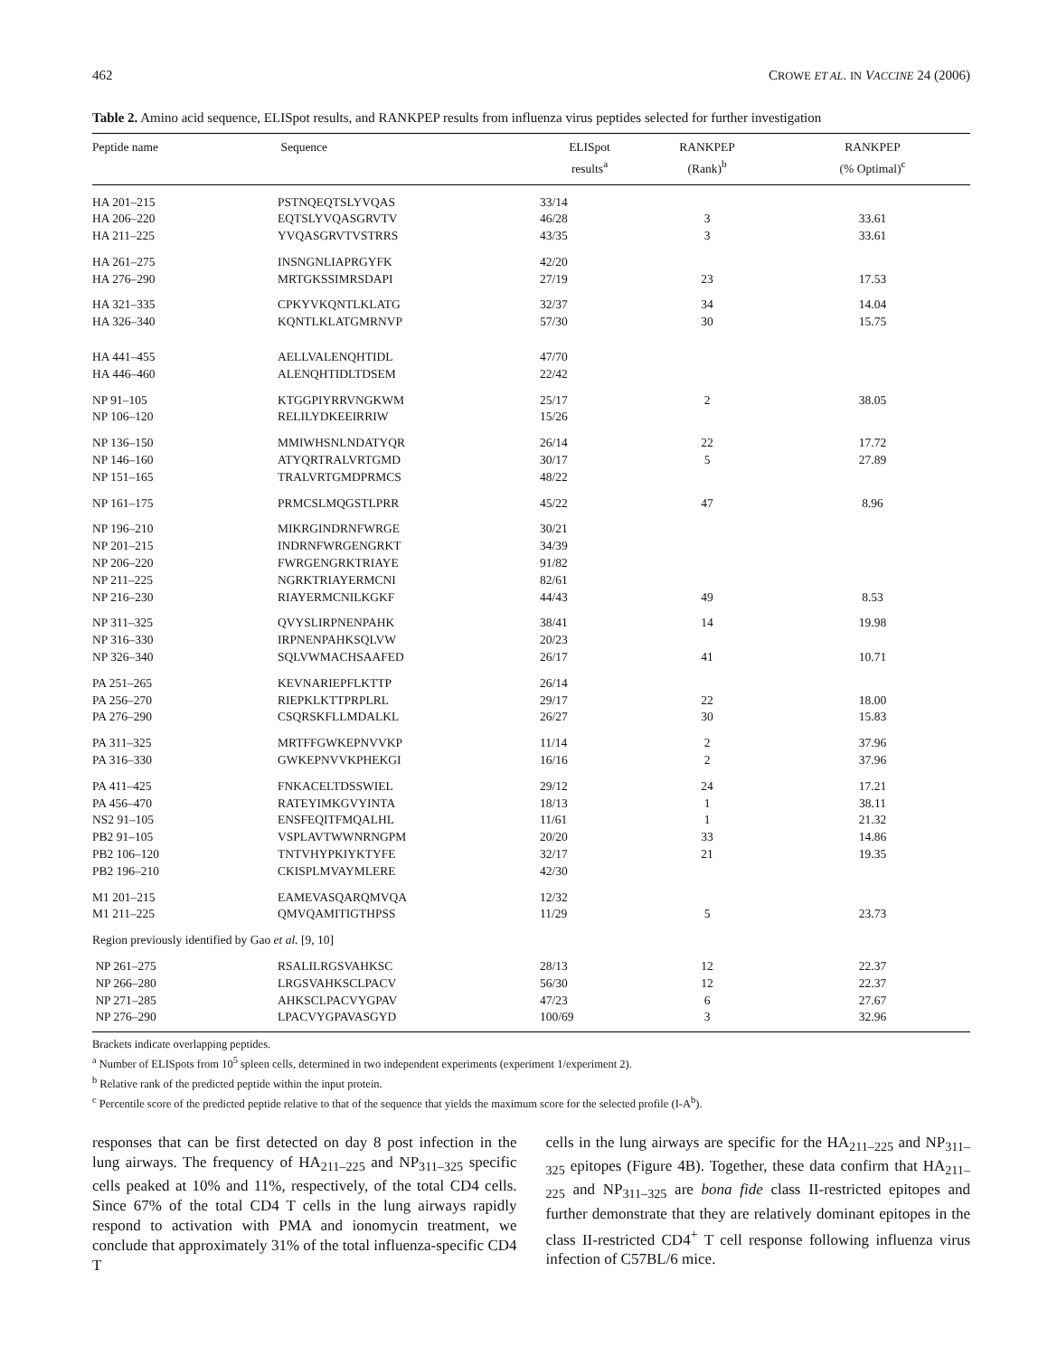462 CROWE ET AL. IN VACCINE 24 (2006)
Table 2. Amino acid sequence, ELISpot results, and RANKPEP results from influenza virus peptides selected for further investigation
| Peptide name | Sequence | ELISpot results<sup>a</sup> | RANKPEP (Rank)<sup>b</sup> | RANKPEP (% Optimal)<sup>c</sup> |
| --- | --- | --- | --- | --- |
| HA 201–215 | PSTNQEQTSLYVQAS | 33/14 | | |
| HA 206–220 | EQTSLYVQASGRVTV | 46/28 | 3 | 33.61 |
| HA 211–225 | YVQASGRVTVSTRRS | 43/35 | 3 | 33.61 |
| HA 261–275 | INSNGNLIAPRGYFK | 42/20 | | |
| HA 276–290 | MRTGKSSIMRSDAPI | 27/19 | 23 | 17.53 |
| HA 321–335 | CPKYVKQNTLKLATG | 32/37 | 34 | 14.04 |
| HA 326–340 | KQNTLKLATGMRNVP | 57/30 | 30 | 15.75 |
| HA 441–455 | AELLVALENQHTIDL | 47/70 | | |
| HA 446–460 | ALENQHTIDLTDSEM | 22/42 | | |
| NP 91–105 | KTGGPIYRRVNGKWM | 25/17 | 2 | 38.05 |
| NP 106–120 | RELILYDKEEIRRIW | 15/26 | | |
| NP 136–150 | MMIWHSNLNDATYQR | 26/14 | 22 | 17.72 |
| NP 146–160 | ATYQRTRALVRTGMD | 30/17 | 5 | 27.89 |
| NP 151–165 | TRALVRTGMDPRMCS | 48/22 | | |
| NP 161–175 | PRMCSLMQGSTLPRR | 45/22 | 47 | 8.96 |
| NP 196–210 | MIKRGINDRNFWRGE | 30/21 | | |
| NP 201–215 | INDRNFWRGENGRKT | 34/39 | | |
| NP 206–220 | FWRGENGRKTRIAYE | 91/82 | | |
| NP 211–225 | NGRKTRIAYERMCNI | 82/61 | | |
| NP 216–230 | RIAYERMCNILKGKF | 44/43 | 49 | 8.53 |
| NP 311–325 | QVYSLIRPNENPAHK | 38/41 | 14 | 19.98 |
| NP 316–330 | IRPNENPAHKSQLVW | 20/23 | | |
| NP 326–340 | SQLVWMACHSAAFED | 26/17 | 41 | 10.71 |
| PA 251–265 | KEVNARIEPFLKTTP | 26/14 | | |
| PA 256–270 | RIEPKLKTTPRPLRL | 29/17 | 22 | 18.00 |
| PA 276–290 | CSQRSKFLLMDALKL | 26/27 | 30 | 15.83 |
| PA 311–325 | MRTFFGWKEPNVVKP | 11/14 | 2 | 37.96 |
| PA 316–330 | GWKEPNVVKPHEKGI | 16/16 | 2 | 37.96 |
| PA 411–425 | FNKACELTDSSWIEL | 29/12 | 24 | 17.21 |
| PA 456–470 | RATEYIMKGVYINTA | 18/13 | 1 | 38.11 |
| NS2 91–105 | ENSFEQITFMQALHL | 11/61 | 1 | 21.32 |
| PB2 91–105 | VSPLAVTWWNRNGPM | 20/20 | 33 | 14.86 |
| PB2 106–120 | TNTVHYPKIYKTYFE | 32/17 | 21 | 19.35 |
| PB2 196–210 | CKISPLMVAYMLERE | 42/30 | | |
| M1 201–215 | EAMEVASQARQMVQA | 12/32 | | |
| M1 211–225 | QMVQAMITIGTHPSS | 11/29 | 5 | 23.73 |
| Region previously identified by Gao et al. [9, 10] | | | | |
| NP 261–275 | RSALILRGSVAHKSC | 28/13 | 12 | 22.37 |
| NP 266–280 | LRGSVAHKSCLPACV | 56/30 | 12 | 22.37 |
| NP 271–285 | AHKSCLPACVYGPAV | 47/23 | 6 | 27.67 |
| NP 276–290 | LPACVYGPAVASGYD | 100/69 | 3 | 32.96 |
Brackets indicate overlapping peptides.
<sup>a</sup> Number of ELISpots from 10<sup>5</sup> spleen cells, determined in two independent experiments (experiment 1/experiment 2).
<sup>b</sup> Relative rank of the predicted peptide within the input protein.
<sup>c</sup> Percentile score of the predicted peptide relative to that of the sequence that yields the maximum score for the selected profile (I-A<sup>b</sup>).
responses that can be first detected on day 8 post infection in the lung airways. The frequency of HA<sub>211–225</sub> and NP<sub>311–325</sub> specific cells peaked at 10% and 11%, respectively, of the total CD4 cells. Since 67% of the total CD4 T cells in the lung airways rapidly respond to activation with PMA and ionomycin treatment, we conclude that approximately 31% of the total influenza-specific CD4 T
cells in the lung airways are specific for the HA<sub>211–225</sub> and NP<sub>311–325</sub> epitopes (Figure 4B). Together, these data confirm that HA<sub>211–225</sub> and NP<sub>311–325</sub> are bona fide class II-restricted epitopes and further demonstrate that they are relatively dominant epitopes in the class II-restricted CD4<sup>+</sup> T cell response following influenza virus infection of C57BL/6 mice.